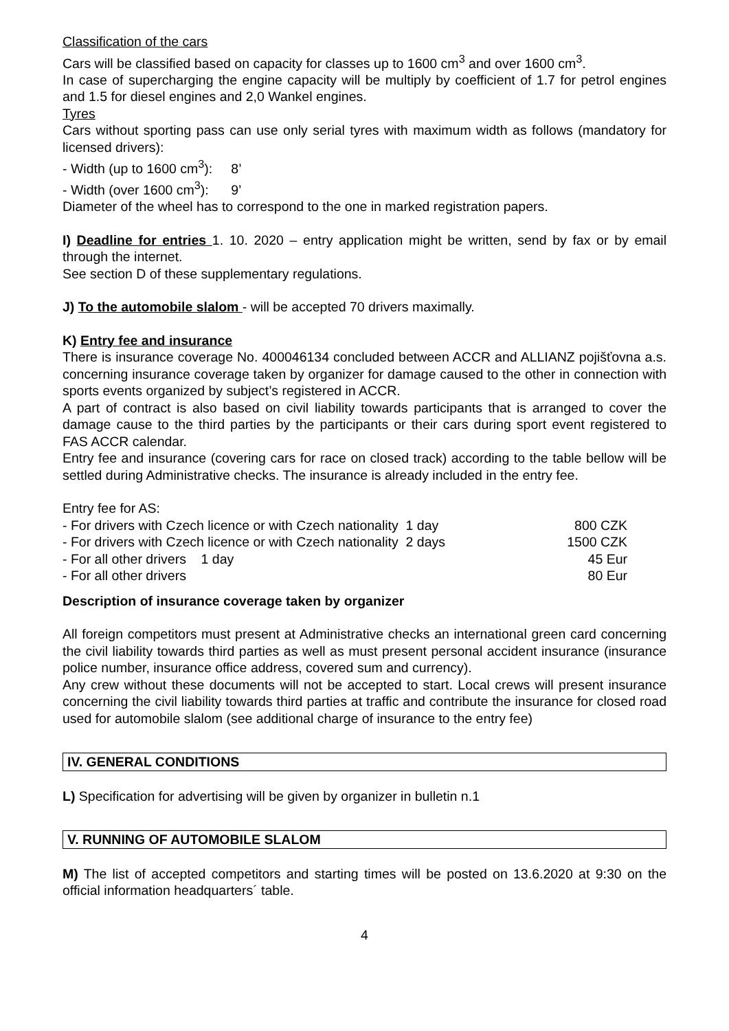Classification of the cars
Cars will be classified based on capacity for classes up to 1600 cm<sup>3</sup> and over 1600 cm<sup>3</sup>.
In case of supercharging the engine capacity will be multiply by coefficient of 1.7 for petrol engines and 1.5 for diesel engines and 2,0 Wankel engines.
Tyres
Cars without sporting pass can use only serial tyres with maximum width as follows (mandatory for licensed drivers):
- Width (up to 1600 cm<sup>3</sup>): 8’
- Width (over 1600 cm<sup>3</sup>): 9’
Diameter of the wheel has to correspond to the one in marked registration papers.
I) Deadline for entries 1. 10. 2020 – entry application might be written, send by fax or by email through the internet.
See section D of these supplementary regulations.
J) To the automobile slalom - will be accepted 70 drivers maximally.
K) Entry fee and insurance
There is insurance coverage No. 400046134 concluded between ACCR and ALLIANZ pojišťovna a.s. concerning insurance coverage taken by organizer for damage caused to the other in connection with sports events organized by subject’s registered in ACCR.
A part of contract is also based on civil liability towards participants that is arranged to cover the damage cause to the third parties by the participants or their cars during sport event registered to FAS ACCR calendar.
Entry fee and insurance (covering cars for race on closed track) according to the table bellow will be settled during Administrative checks. The insurance is already included in the entry fee.
Entry fee for AS:
| - For drivers with Czech licence or with Czech nationality 1 day | 800 CZK |
| - For drivers with Czech licence or with Czech nationality 2 days | 1500 CZK |
| - For all other drivers 1 day | 45 Eur |
| - For all other drivers | 80 Eur |
Description of insurance coverage taken by organizer
All foreign competitors must present at Administrative checks an international green card concerning the civil liability towards third parties as well as must present personal accident insurance (insurance police number, insurance office address, covered sum and currency).
Any crew without these documents will not be accepted to start. Local crews will present insurance concerning the civil liability towards third parties at traffic and contribute the insurance for closed road used for automobile slalom (see additional charge of insurance to the entry fee)
IV. GENERAL CONDITIONS
L) Specification for advertising will be given by organizer in bulletin n.1
V. RUNNING OF AUTOMOBILE SLALOM
M) The list of accepted competitors and starting times will be posted on 13.6.2020 at 9:30 on the official information headquarters´ table.
4